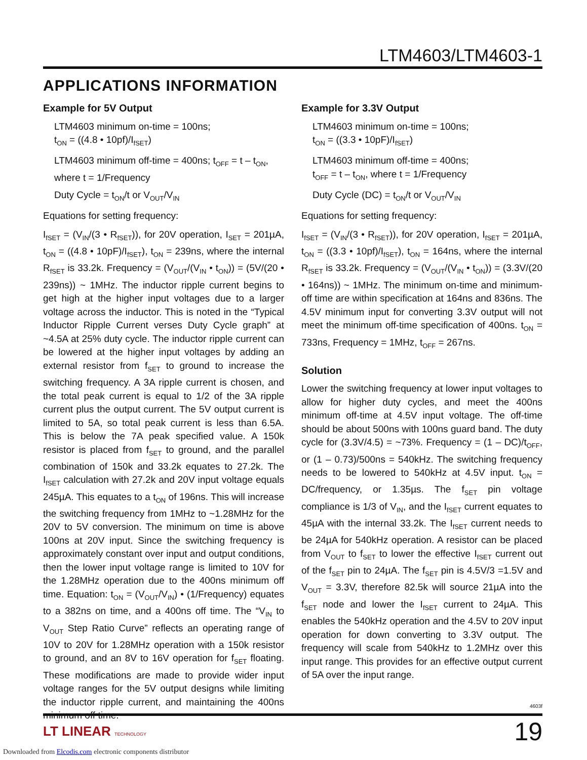LTM4603/LTM4603-1
APPLICATIONS INFORMATION
Example for 5V Output
LTM4603 minimum on-time = 100ns;
t<sub>ON</sub> = ((4.8 • 10pf)/I<sub>fSET</sub>)
LTM4603 minimum off-time = 400ns; t<sub>OFF</sub> = t – t<sub>ON</sub>, where t = 1/Frequency
Duty Cycle = t<sub>ON</sub>/t or V<sub>OUT</sub>/V<sub>IN</sub>
Equations for setting frequency:
I<sub>fSET</sub> = (V<sub>IN</sub>/(3 • R<sub>fSET</sub>)), for 20V operation, I<sub>SET</sub> = 201µA, t<sub>ON</sub> = ((4.8 • 10pF)/I<sub>fSET</sub>), t<sub>ON</sub> = 239ns, where the internal R<sub>fSET</sub> is 33.2k. Frequency = (V<sub>OUT</sub>/(V<sub>IN</sub> • t<sub>ON</sub>)) = (5V/(20 • 239ns)) ~ 1MHz. The inductor ripple current begins to get high at the higher input voltages due to a larger voltage across the inductor. This is noted in the “Typical Inductor Ripple Current verses Duty Cycle graph” at ~4.5A at 25% duty cycle. The inductor ripple current can be lowered at the higher input voltages by adding an external resistor from f<sub>SET</sub> to ground to increase the switching frequency. A 3A ripple current is chosen, and the total peak current is equal to 1/2 of the 3A ripple current plus the output current. The 5V output current is limited to 5A, so total peak current is less than 6.5A. This is below the 7A peak specified value. A 150k resistor is placed from f<sub>SET</sub> to ground, and the parallel combination of 150k and 33.2k equates to 27.2k. The I<sub>fSET</sub> calculation with 27.2k and 20V input voltage equals 245µA. This equates to a t<sub>ON</sub> of 196ns. This will increase the switching frequency from 1MHz to ~1.28MHz for the 20V to 5V conversion. The minimum on time is above 100ns at 20V input. Since the switching frequency is approximately constant over input and output conditions, then the lower input voltage range is limited to 10V for the 1.28MHz operation due to the 400ns minimum off time. Equation: t<sub>ON</sub> = (V<sub>OUT</sub>/V<sub>IN</sub>) • (1/Frequency) equates to a 382ns on time, and a 400ns off time. The “V<sub>IN</sub> to V<sub>OUT</sub> Step Ratio Curve” reflects an operating range of 10V to 20V for 1.28MHz operation with a 150k resistor to ground, and an 8V to 16V operation for f<sub>SET</sub> floating. These modifications are made to provide wider input voltage ranges for the 5V output designs while limiting the inductor ripple current, and maintaining the 400ns minimum off time.
Example for 3.3V Output
LTM4603 minimum on-time = 100ns;
t<sub>ON</sub> = ((3.3 • 10pF)/I<sub>fSET</sub>)
LTM4603 minimum off-time = 400ns;
t<sub>OFF</sub> = t – t<sub>ON</sub>, where t = 1/Frequency
Duty Cycle (DC) = t<sub>ON</sub>/t or V<sub>OUT</sub>/V<sub>IN</sub>
Equations for setting frequency:
I<sub>fSET</sub> = (V<sub>IN</sub>/(3 • R<sub>fSET</sub>)), for 20V operation, I<sub>fSET</sub> = 201µA, t<sub>ON</sub> = ((3.3 • 10pf)/I<sub>fSET</sub>), t<sub>ON</sub> = 164ns, where the internal R<sub>fSET</sub> is 33.2k. Frequency = (V<sub>OUT</sub>/(V<sub>IN</sub> • t<sub>ON</sub>)) = (3.3V/(20 • 164ns)) ~ 1MHz. The minimum on-time and minimum-off time are within specification at 164ns and 836ns. The 4.5V minimum input for converting 3.3V output will not meet the minimum off-time specification of 400ns. t<sub>ON</sub> = 733ns, Frequency = 1MHz, t<sub>OFF</sub> = 267ns.
Solution
Lower the switching frequency at lower input voltages to allow for higher duty cycles, and meet the 400ns minimum off-time at 4.5V input voltage. The off-time should be about 500ns with 100ns guard band. The duty cycle for (3.3V/4.5) = ~73%. Frequency = (1 – DC)/t<sub>OFF</sub>, or (1 – 0.73)/500ns = 540kHz. The switching frequency needs to be lowered to 540kHz at 4.5V input. t<sub>ON</sub> = DC/frequency, or 1.35µs. The f<sub>SET</sub> pin voltage compliance is 1/3 of V<sub>IN</sub>, and the I<sub>fSET</sub> current equates to 45µA with the internal 33.2k. The I<sub>fSET</sub> current needs to be 24µA for 540kHz operation. A resistor can be placed from V<sub>OUT</sub> to f<sub>SET</sub> to lower the effective I<sub>fSET</sub> current out of the f<sub>SET</sub> pin to 24µA. The f<sub>SET</sub> pin is 4.5V/3 =1.5V and V<sub>OUT</sub> = 3.3V, therefore 82.5k will source 21µA into the f<sub>SET</sub> node and lower the I<sub>fSET</sub> current to 24µA. This enables the 540kHz operation and the 4.5V to 20V input operation for down converting to 3.3V output. The frequency will scale from 540kHz to 1.2MHz over this input range. This provides for an effective output current of 5A over the input range.
4603f
LT LINEAR TECHNOLOGY 19
Downloaded from Elcodis.com electronic components distributor